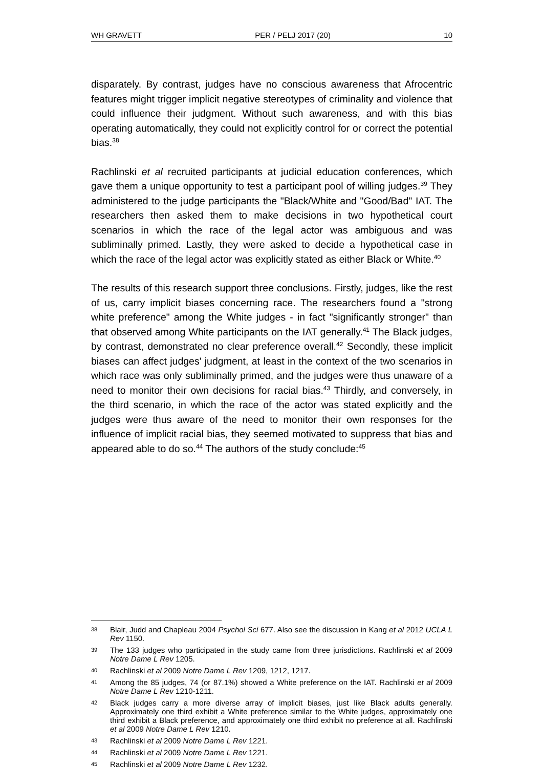WH GRAVETT PER / PELJ 2017 (20) 10
disparately. By contrast, judges have no conscious awareness that Afrocentric features might trigger implicit negative stereotypes of criminality and violence that could influence their judgment. Without such awareness, and with this bias operating automatically, they could not explicitly control for or correct the potential bias.<sup>38</sup>
Rachlinski et al recruited participants at judicial education conferences, which gave them a unique opportunity to test a participant pool of willing judges.<sup>39</sup> They administered to the judge participants the "Black/White and "Good/Bad" IAT. The researchers then asked them to make decisions in two hypothetical court scenarios in which the race of the legal actor was ambiguous and was subliminally primed. Lastly, they were asked to decide a hypothetical case in which the race of the legal actor was explicitly stated as either Black or White.<sup>40</sup>
The results of this research support three conclusions. Firstly, judges, like the rest of us, carry implicit biases concerning race. The researchers found a "strong white preference" among the White judges - in fact "significantly stronger" than that observed among White participants on the IAT generally.<sup>41</sup> The Black judges, by contrast, demonstrated no clear preference overall.<sup>42</sup> Secondly, these implicit biases can affect judges' judgment, at least in the context of the two scenarios in which race was only subliminally primed, and the judges were thus unaware of a need to monitor their own decisions for racial bias.<sup>43</sup> Thirdly, and conversely, in the third scenario, in which the race of the actor was stated explicitly and the judges were thus aware of the need to monitor their own responses for the influence of implicit racial bias, they seemed motivated to suppress that bias and appeared able to do so.<sup>44</sup> The authors of the study conclude:<sup>45</sup>
38 Blair, Judd and Chapleau 2004 Psychol Sci 677. Also see the discussion in Kang et al 2012 UCLA L Rev 1150.
39 The 133 judges who participated in the study came from three jurisdictions. Rachlinski et al 2009 Notre Dame L Rev 1205.
40 Rachlinski et al 2009 Notre Dame L Rev 1209, 1212, 1217.
41 Among the 85 judges, 74 (or 87.1%) showed a White preference on the IAT. Rachlinski et al 2009 Notre Dame L Rev 1210-1211.
42 Black judges carry a more diverse array of implicit biases, just like Black adults generally. Approximately one third exhibit a White preference similar to the White judges, approximately one third exhibit a Black preference, and approximately one third exhibit no preference at all. Rachlinski et al 2009 Notre Dame L Rev 1210.
43 Rachlinski et al 2009 Notre Dame L Rev 1221.
44 Rachlinski et al 2009 Notre Dame L Rev 1221.
45 Rachlinski et al 2009 Notre Dame L Rev 1232.